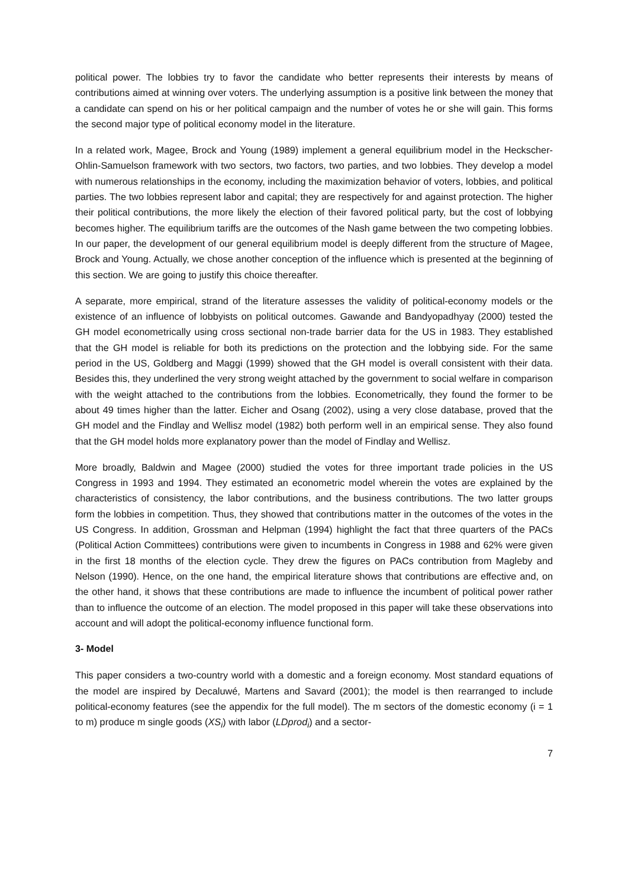political power. The lobbies try to favor the candidate who better represents their interests by means of contributions aimed at winning over voters. The underlying assumption is a positive link between the money that a candidate can spend on his or her political campaign and the number of votes he or she will gain. This forms the second major type of political economy model in the literature.
In a related work, Magee, Brock and Young (1989) implement a general equilibrium model in the Heckscher-Ohlin-Samuelson framework with two sectors, two factors, two parties, and two lobbies. They develop a model with numerous relationships in the economy, including the maximization behavior of voters, lobbies, and political parties. The two lobbies represent labor and capital; they are respectively for and against protection. The higher their political contributions, the more likely the election of their favored political party, but the cost of lobbying becomes higher. The equilibrium tariffs are the outcomes of the Nash game between the two competing lobbies. In our paper, the development of our general equilibrium model is deeply different from the structure of Magee, Brock and Young. Actually, we chose another conception of the influence which is presented at the beginning of this section. We are going to justify this choice thereafter.
A separate, more empirical, strand of the literature assesses the validity of political-economy models or the existence of an influence of lobbyists on political outcomes. Gawande and Bandyopadhyay (2000) tested the GH model econometrically using cross sectional non-trade barrier data for the US in 1983. They established that the GH model is reliable for both its predictions on the protection and the lobbying side. For the same period in the US, Goldberg and Maggi (1999) showed that the GH model is overall consistent with their data. Besides this, they underlined the very strong weight attached by the government to social welfare in comparison with the weight attached to the contributions from the lobbies. Econometrically, they found the former to be about 49 times higher than the latter. Eicher and Osang (2002), using a very close database, proved that the GH model and the Findlay and Wellisz model (1982) both perform well in an empirical sense. They also found that the GH model holds more explanatory power than the model of Findlay and Wellisz.
More broadly, Baldwin and Magee (2000) studied the votes for three important trade policies in the US Congress in 1993 and 1994. They estimated an econometric model wherein the votes are explained by the characteristics of consistency, the labor contributions, and the business contributions. The two latter groups form the lobbies in competition. Thus, they showed that contributions matter in the outcomes of the votes in the US Congress. In addition, Grossman and Helpman (1994) highlight the fact that three quarters of the PACs (Political Action Committees) contributions were given to incumbents in Congress in 1988 and 62% were given in the first 18 months of the election cycle. They drew the figures on PACs contribution from Magleby and Nelson (1990). Hence, on the one hand, the empirical literature shows that contributions are effective and, on the other hand, it shows that these contributions are made to influence the incumbent of political power rather than to influence the outcome of an election. The model proposed in this paper will take these observations into account and will adopt the political-economy influence functional form.
3- Model
This paper considers a two-country world with a domestic and a foreign economy. Most standard equations of the model are inspired by Decaluwé, Martens and Savard (2001); the model is then rearranged to include political-economy features (see the appendix for the full model). The m sectors of the domestic economy (i = 1 to m) produce m single goods (XS<sub>i</sub>) with labor (LDprod<sub>i</sub>) and a sector-
7